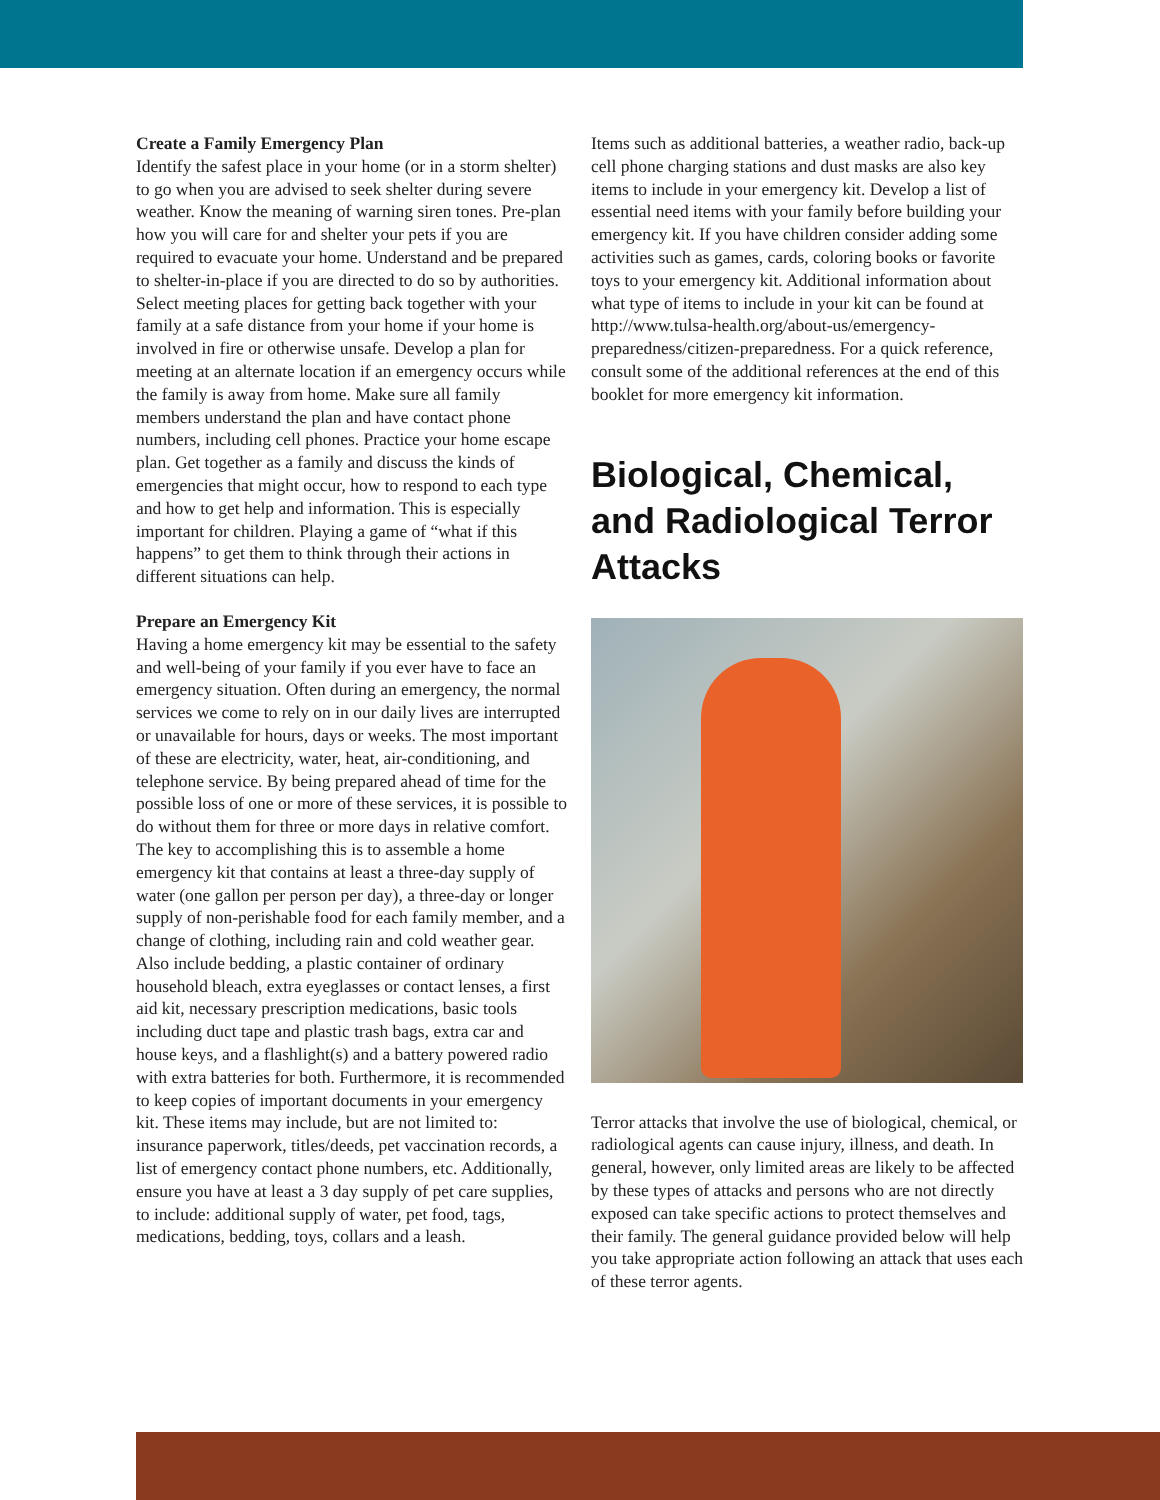Create a Family Emergency Plan
Identify the safest place in your home (or in a storm shelter) to go when you are advised to seek shelter during severe weather. Know the meaning of warning siren tones. Pre-plan how you will care for and shelter your pets if you are required to evacuate your home. Understand and be prepared to shelter-in-place if you are directed to do so by authorities. Select meeting places for getting back together with your family at a safe distance from your home if your home is involved in fire or otherwise unsafe. Develop a plan for meeting at an alternate location if an emergency occurs while the family is away from home. Make sure all family members understand the plan and have contact phone numbers, including cell phones. Practice your home escape plan. Get together as a family and discuss the kinds of emergencies that might occur, how to respond to each type and how to get help and information. This is especially important for children. Playing a game of “what if this happens” to get them to think through their actions in different situations can help.
Prepare an Emergency Kit
Having a home emergency kit may be essential to the safety and well-being of your family if you ever have to face an emergency situation. Often during an emergency, the normal services we come to rely on in our daily lives are interrupted or unavailable for hours, days or weeks. The most important of these are electricity, water, heat, air-conditioning, and telephone service. By being prepared ahead of time for the possible loss of one or more of these services, it is possible to do without them for three or more days in relative comfort. The key to accomplishing this is to assemble a home emergency kit that contains at least a three-day supply of water (one gallon per person per day), a three-day or longer supply of non-perishable food for each family member, and a change of clothing, including rain and cold weather gear. Also include bedding, a plastic container of ordinary household bleach, extra eyeglasses or contact lenses, a first aid kit, necessary prescription medications, basic tools including duct tape and plastic trash bags, extra car and house keys, and a flashlight(s) and a battery powered radio with extra batteries for both. Furthermore, it is recommended to keep copies of important documents in your emergency kit. These items may include, but are not limited to: insurance paperwork, titles/deeds, pet vaccination records, a list of emergency contact phone numbers, etc. Additionally, ensure you have at least a 3 day supply of pet care supplies, to include: additional supply of water, pet food, tags, medications, bedding, toys, collars and a leash.
Items such as additional batteries, a weather radio, back-up cell phone charging stations and dust masks are also key items to include in your emergency kit. Develop a list of essential need items with your family before building your emergency kit. If you have children consider adding some activities such as games, cards, coloring books or favorite toys to your emergency kit. Additional information about what type of items to include in your kit can be found at http://www.tulsa-health.org/about-us/emergency-preparedness/citizen-preparedness. For a quick reference, consult some of the additional references at the end of this booklet for more emergency kit information.
Biological, Chemical, and Radiological Terror Attacks
Terror attacks that involve the use of biological, chemical, or radiological agents can cause injury, illness, and death. In general, however, only limited areas are likely to be affected by these types of attacks and persons who are not directly exposed can take specific actions to protect themselves and their family. The general guidance provided below will help you take appropriate action following an attack that uses each of these terror agents.